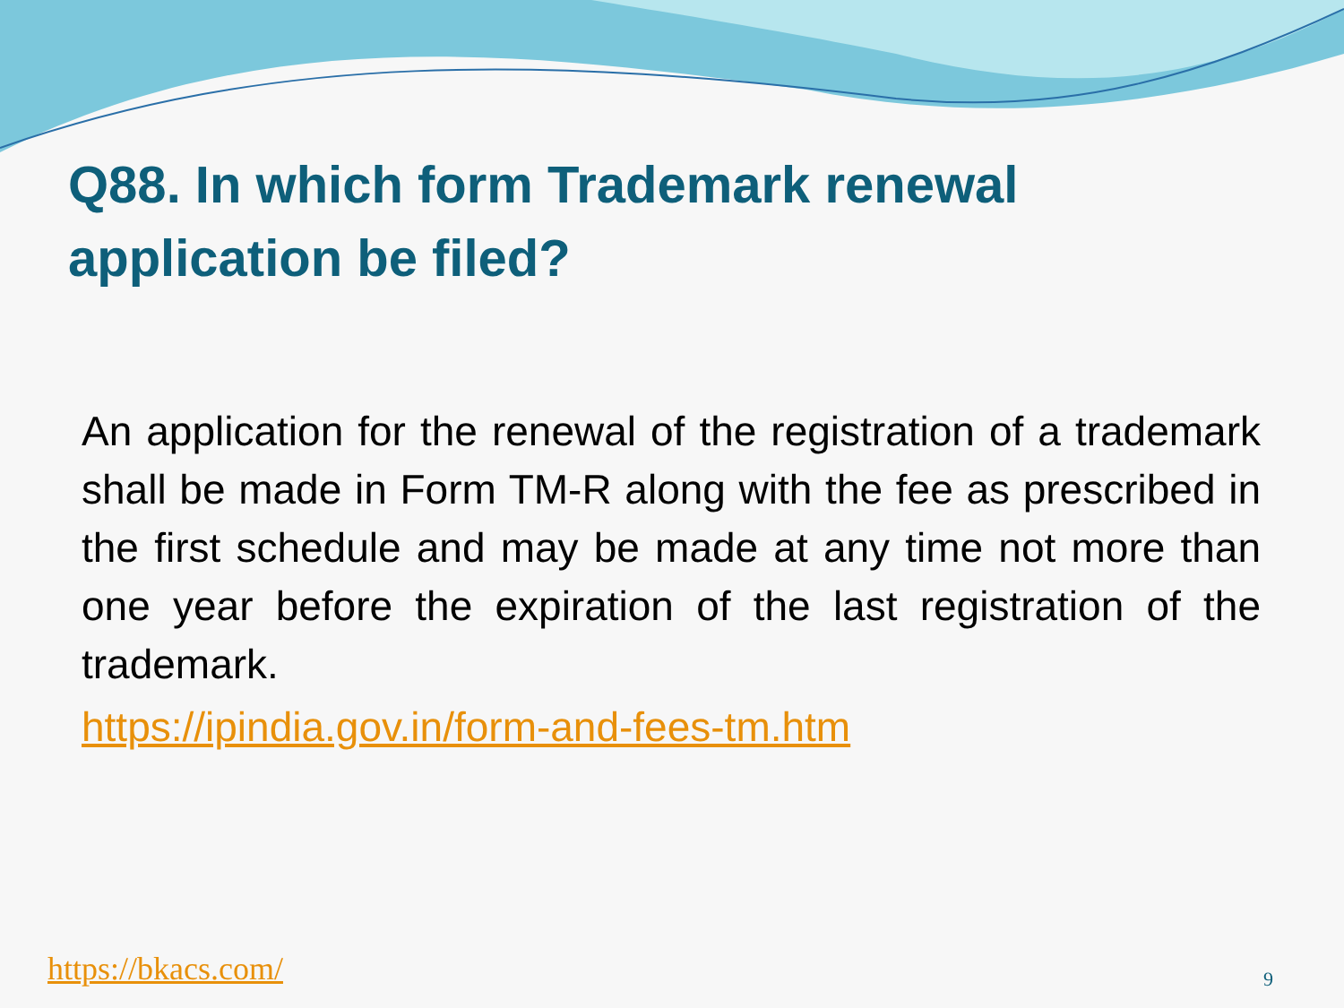Q88. In which form Trademark renewal application be filed?
An application for the renewal of the registration of a trademark shall be made in Form TM-R along with the fee as prescribed in the first schedule and may be made at any time not more than one year before the expiration of the last registration of the trademark.
https://ipindia.gov.in/form-and-fees-tm.htm
https://bkacs.com/ 9